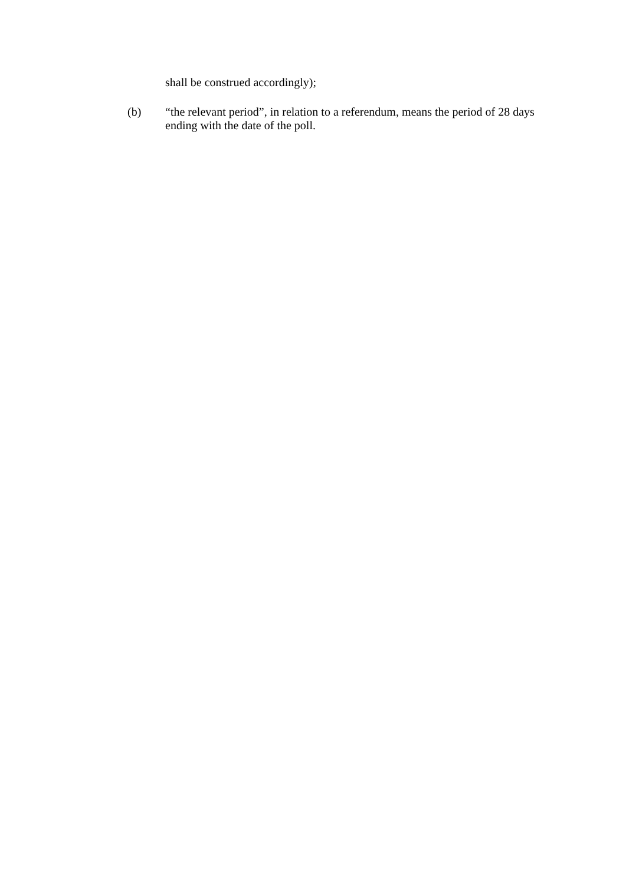shall be construed accordingly);
(b) “the relevant period”, in relation to a referendum, means the period of 28 days ending with the date of the poll.